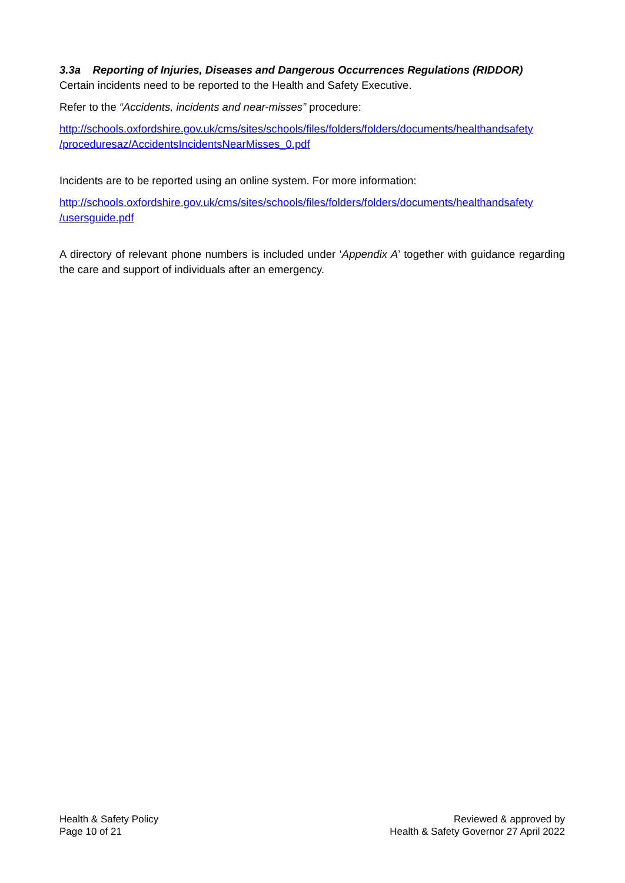3.3a Reporting of Injuries, Diseases and Dangerous Occurrences Regulations (RIDDOR)
Certain incidents need to be reported to the Health and Safety Executive.
Refer to the “Accidents, incidents and near-misses” procedure:
http://schools.oxfordshire.gov.uk/cms/sites/schools/files/folders/folders/documents/healthandsafety /proceduresaz/AccidentsIncidentsNearMisses_0.pdf
Incidents are to be reported using an online system. For more information:
http://schools.oxfordshire.gov.uk/cms/sites/schools/files/folders/folders/documents/healthandsafety /usersguide.pdf
A directory of relevant phone numbers is included under ‘Appendix A’ together with guidance regarding the care and support of individuals after an emergency.
Health & Safety Policy
Page 10 of 21
Reviewed & approved by
Health & Safety Governor 27 April 2022